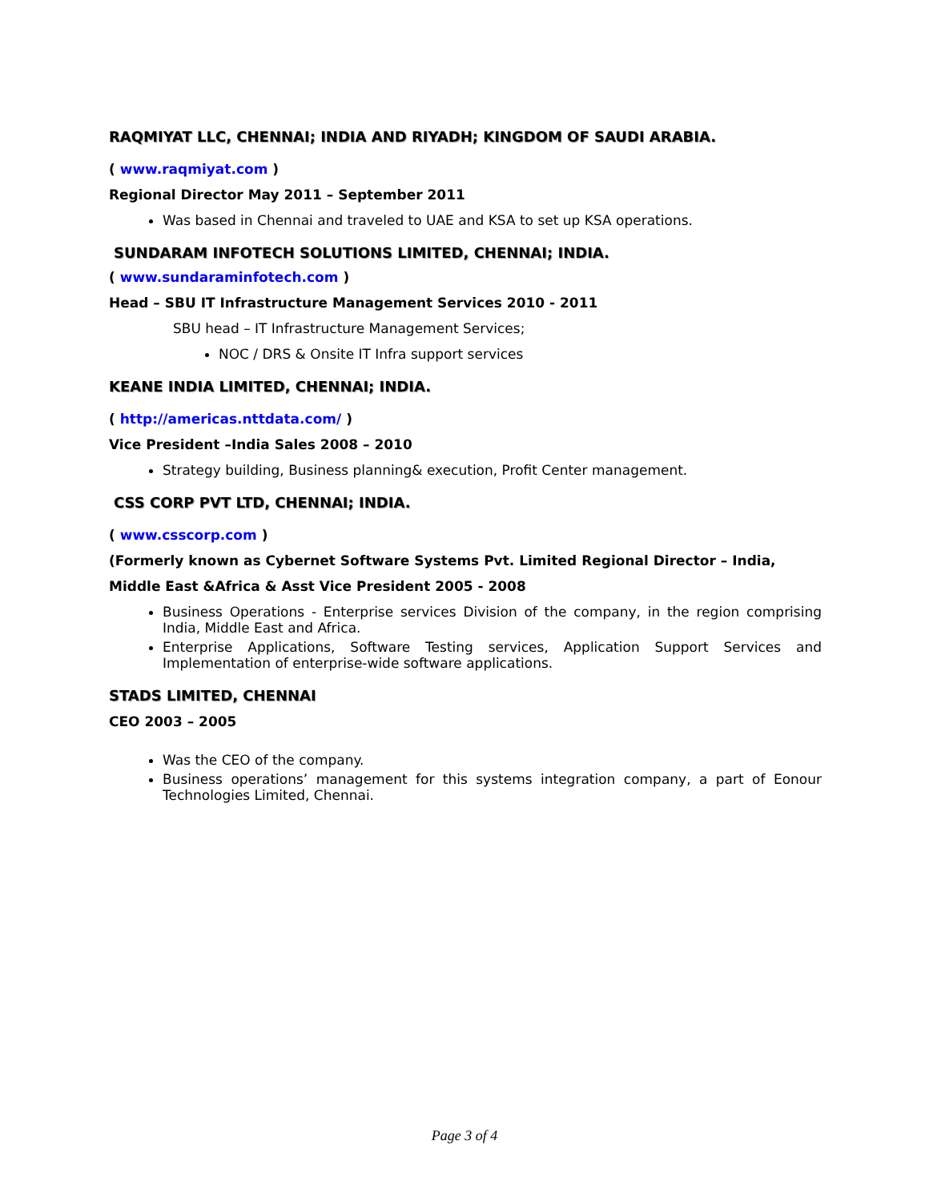RAQMIYAT LLC, CHENNAI; INDIA AND RIYADH; KINGDOM OF SAUDI ARABIA.
( www.raqmiyat.com )
Regional Director May 2011 – September 2011
Was based in Chennai and traveled to UAE and KSA to set up KSA operations.
SUNDARAM INFOTECH SOLUTIONS LIMITED, CHENNAI; INDIA.
( www.sundaraminfotech.com )
Head – SBU IT Infrastructure Management Services 2010 - 2011
SBU head – IT Infrastructure Management Services;
NOC / DRS & Onsite IT Infra support services
KEANE INDIA LIMITED, CHENNAI; INDIA.
( http://americas.nttdata.com/ )
Vice President –India Sales 2008 – 2010
Strategy building, Business planning& execution, Profit Center management.
CSS CORP PVT LTD, CHENNAI; INDIA.
( www.csscorp.com )
(Formerly known as Cybernet Software Systems Pvt. Limited Regional Director – India,
Middle East &Africa & Asst Vice President 2005 - 2008
Business Operations - Enterprise services Division of the company, in the region comprising India, Middle East and Africa.
Enterprise Applications, Software Testing services, Application Support Services and Implementation of enterprise-wide software applications.
STADS LIMITED, CHENNAI
CEO 2003 – 2005
Was the CEO of the company.
Business operations’ management for this systems integration company, a part of Eonour Technologies Limited, Chennai.
Page 3 of 4